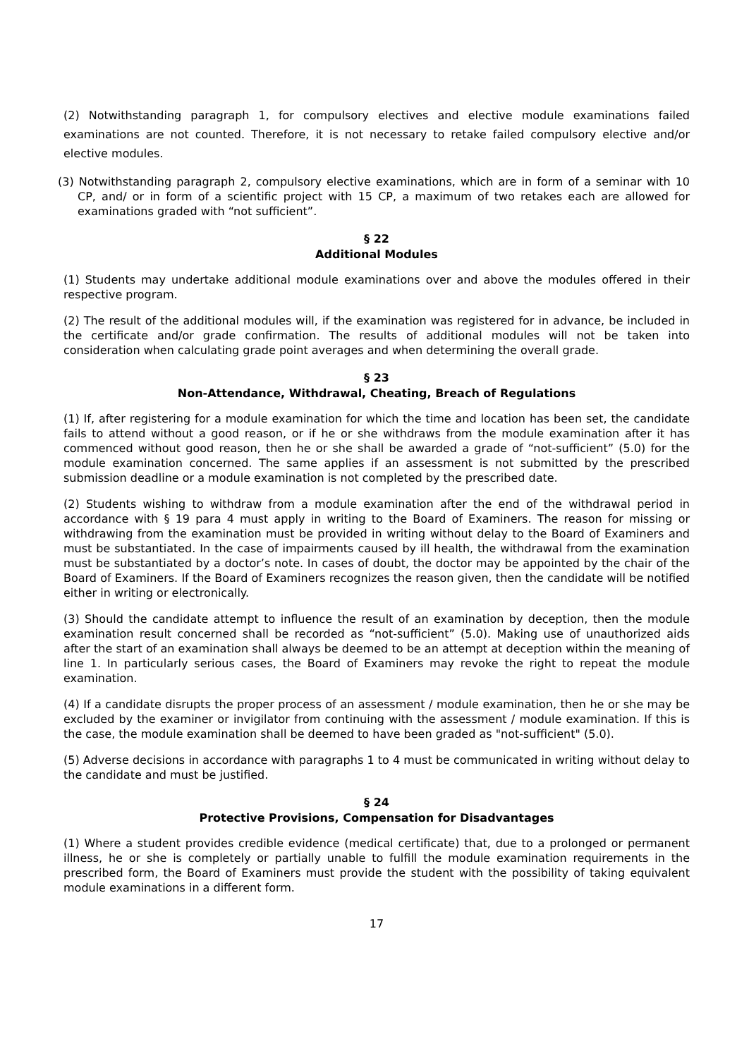(2) Notwithstanding paragraph 1, for compulsory electives and elective module examinations failed examinations are not counted. Therefore, it is not necessary to retake failed compulsory elective and/or elective modules.
(3) Notwithstanding paragraph 2, compulsory elective examinations, which are in form of a seminar with 10 CP, and/ or in form of a scientific project with 15 CP, a maximum of two retakes each are allowed for examinations graded with “not sufficient”.
§ 22
Additional Modules
(1) Students may undertake additional module examinations over and above the modules offered in their respective program.
(2) The result of the additional modules will, if the examination was registered for in advance, be included in the certificate and/or grade confirmation. The results of additional modules will not be taken into consideration when calculating grade point averages and when determining the overall grade.
§ 23
Non-Attendance, Withdrawal, Cheating, Breach of Regulations
(1) If, after registering for a module examination for which the time and location has been set, the candidate fails to attend without a good reason, or if he or she withdraws from the module examination after it has commenced without good reason, then he or she shall be awarded a grade of “not-sufficient” (5.0) for the module examination concerned. The same applies if an assessment is not submitted by the prescribed submission deadline or a module examination is not completed by the prescribed date.
(2) Students wishing to withdraw from a module examination after the end of the withdrawal period in accordance with § 19 para 4 must apply in writing to the Board of Examiners. The reason for missing or withdrawing from the examination must be provided in writing without delay to the Board of Examiners and must be substantiated. In the case of impairments caused by ill health, the withdrawal from the examination must be substantiated by a doctor’s note. In cases of doubt, the doctor may be appointed by the chair of the Board of Examiners. If the Board of Examiners recognizes the reason given, then the candidate will be notified either in writing or electronically.
(3) Should the candidate attempt to influence the result of an examination by deception, then the module examination result concerned shall be recorded as “not-sufficient” (5.0). Making use of unauthorized aids after the start of an examination shall always be deemed to be an attempt at deception within the meaning of line 1. In particularly serious cases, the Board of Examiners may revoke the right to repeat the module examination.
(4) If a candidate disrupts the proper process of an assessment / module examination, then he or she may be excluded by the examiner or invigilator from continuing with the assessment / module examination. If this is the case, the module examination shall be deemed to have been graded as "not-sufficient" (5.0).
(5) Adverse decisions in accordance with paragraphs 1 to 4 must be communicated in writing without delay to the candidate and must be justified.
§ 24
Protective Provisions, Compensation for Disadvantages
(1) Where a student provides credible evidence (medical certificate) that, due to a prolonged or permanent illness, he or she is completely or partially unable to fulfill the module examination requirements in the prescribed form, the Board of Examiners must provide the student with the possibility of taking equivalent module examinations in a different form.
17